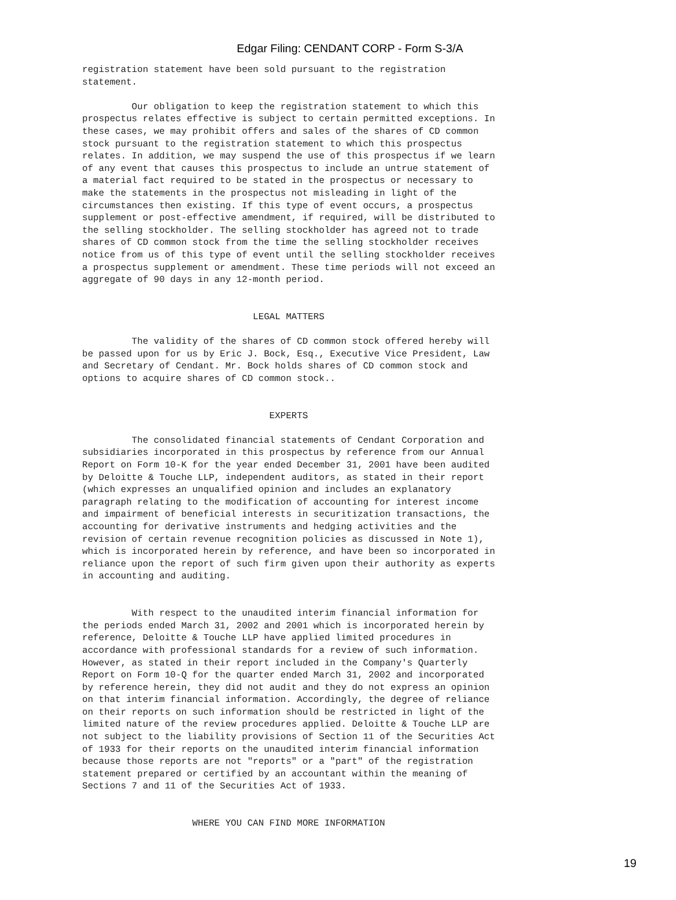Edgar Filing: CENDANT CORP - Form S-3/A
registration statement have been sold pursuant to the registration
statement.

         Our obligation to keep the registration statement to which this
prospectus relates effective is subject to certain permitted exceptions. In
these cases, we may prohibit offers and sales of the shares of CD common
stock pursuant to the registration statement to which this prospectus
relates. In addition, we may suspend the use of this prospectus if we learn
of any event that causes this prospectus to include an untrue statement of
a material fact required to be stated in the prospectus or necessary to
make the statements in the prospectus not misleading in light of the
circumstances then existing. If this type of event occurs, a prospectus
supplement or post-effective amendment, if required, will be distributed to
the selling stockholder. The selling stockholder has agreed not to trade
shares of CD common stock from the time the selling stockholder receives
notice from us of this type of event until the selling stockholder receives
a prospectus supplement or amendment. These time periods will not exceed an
aggregate of 90 days in any 12-month period.


                               LEGAL MATTERS

         The validity of the shares of CD common stock offered hereby will
be passed upon for us by Eric J. Bock, Esq., Executive Vice President, Law
and Secretary of Cendant. Mr. Bock holds shares of CD common stock and
options to acquire shares of CD common stock..


                                  EXPERTS

         The consolidated financial statements of Cendant Corporation and
subsidiaries incorporated in this prospectus by reference from our Annual
Report on Form 10-K for the year ended December 31, 2001 have been audited
by Deloitte & Touche LLP, independent auditors, as stated in their report
(which expresses an unqualified opinion and includes an explanatory
paragraph relating to the modification of accounting for interest income
and impairment of beneficial interests in securitization transactions, the
accounting for derivative instruments and hedging activities and the
revision of certain revenue recognition policies as discussed in Note 1),
which is incorporated herein by reference, and have been so incorporated in
reliance upon the report of such firm given upon their authority as experts
in accounting and auditing.


         With respect to the unaudited interim financial information for
the periods ended March 31, 2002 and 2001 which is incorporated herein by
reference, Deloitte & Touche LLP have applied limited procedures in
accordance with professional standards for a review of such information.
However, as stated in their report included in the Company's Quarterly
Report on Form 10-Q for the quarter ended March 31, 2002 and incorporated
by reference herein, they did not audit and they do not express an opinion
on that interim financial information. Accordingly, the degree of reliance
on their reports on such information should be restricted in light of the
limited nature of the review procedures applied. Deloitte & Touche LLP are
not subject to the liability provisions of Section 11 of the Securities Act
of 1933 for their reports on the unaudited interim financial information
because those reports are not "reports" or a "part" of the registration
statement prepared or certified by an accountant within the meaning of
Sections 7 and 11 of the Securities Act of 1933.


                    WHERE YOU CAN FIND MORE INFORMATION
19